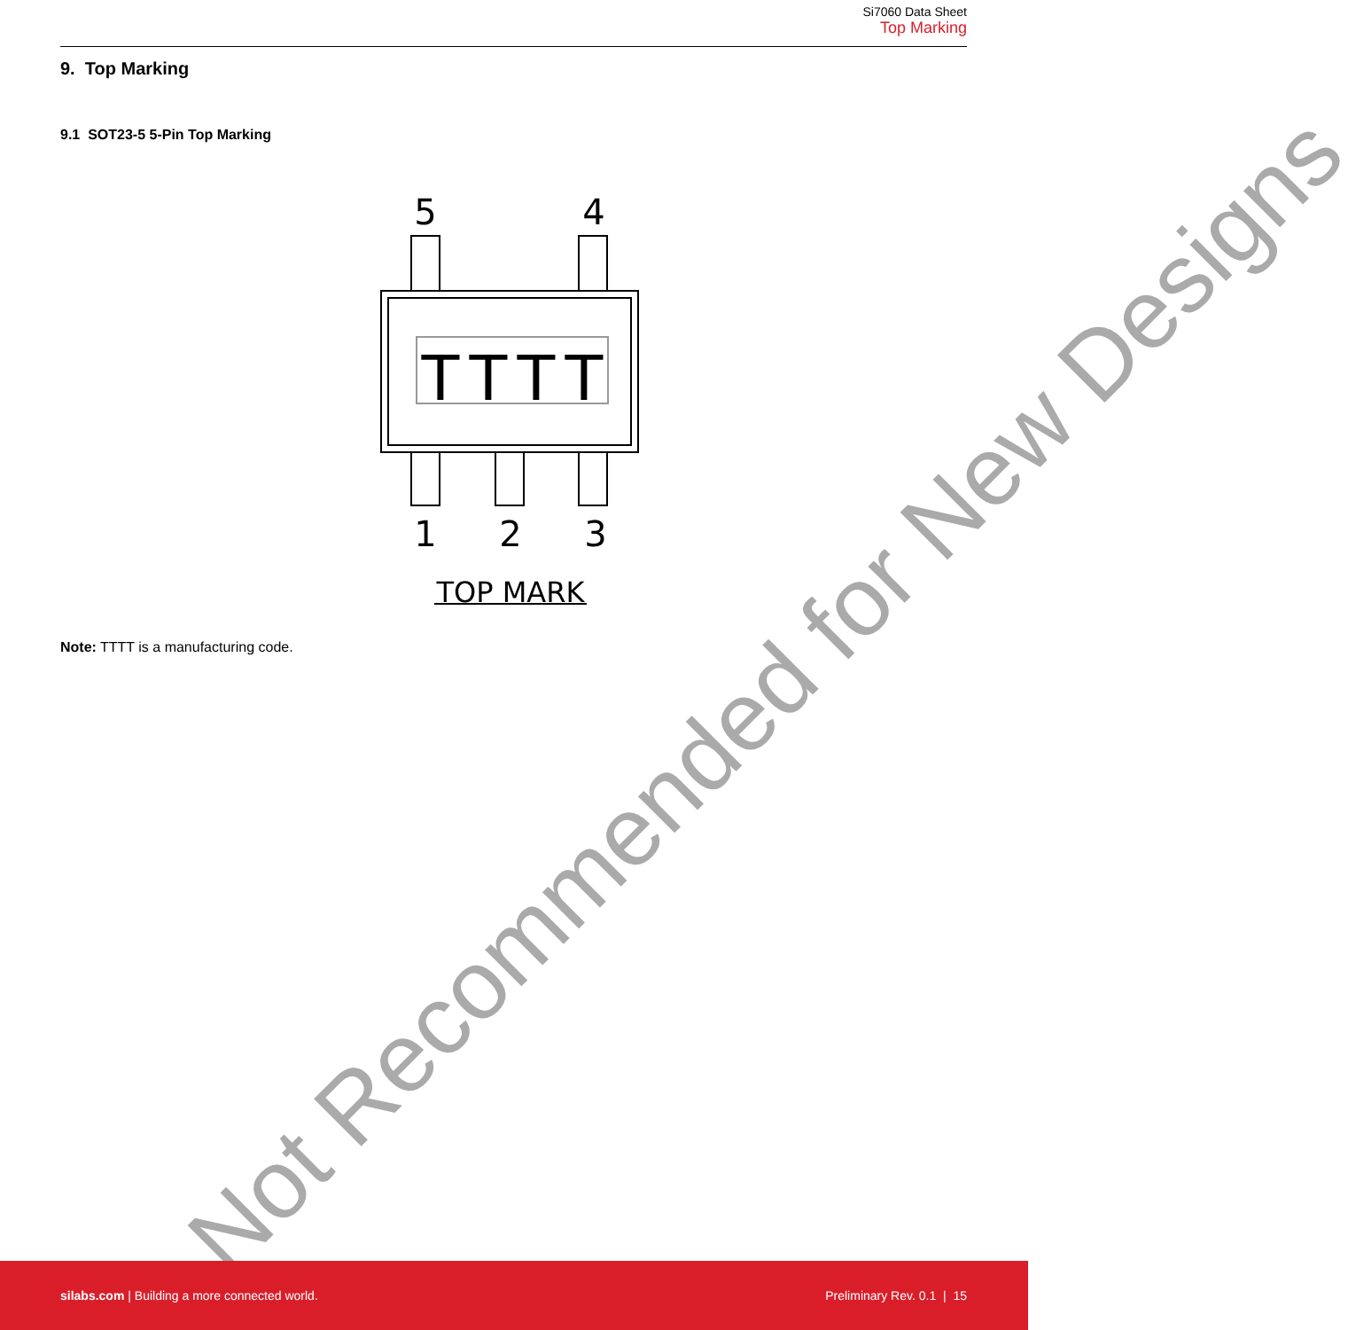Si7060 Data Sheet
Top Marking
9. Top Marking
9.1 SOT23-5 5-Pin Top Marking
5
4
1
2
3
T
T
T
T
TOP MARK
Note: TTTT is a manufacturing code.
Not Recommended for New Designs
silabs.com | Building a more connected world.
Preliminary Rev. 0.1 | 15